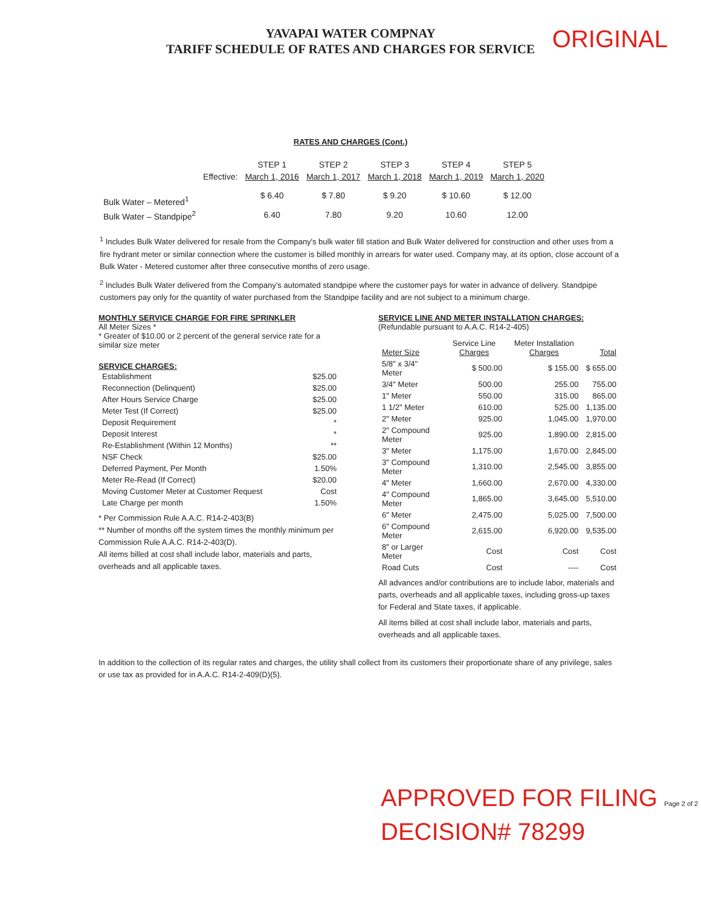YAVAPAI WATER COMPNAY
TARIFF SCHEDULE OF RATES AND CHARGES FOR SERVICE
ORIGINAL
RATES AND CHARGES (Cont.)
| | | STEP 1 | STEP 2 | STEP 3 | STEP 4 | STEP 5 |
| --- | --- | --- | --- | --- | --- | --- |
| | Effective: | March 1, 2016 | March 1, 2017 | March 1, 2018 | March 1, 2019 | March 1, 2020 |
| Bulk Water – Metered<sup>1</sup> | | $ 6.40 | $ 7.80 | $ 9.20 | $ 10.60 | $ 12.00 |
| Bulk Water – Standpipe<sup>2</sup> | | 6.40 | 7.80 | 9.20 | 10.60 | 12.00 |
<sup>1</sup> Includes Bulk Water delivered for resale from the Company's bulk water fill station and Bulk Water delivered for construction and other uses from a fire hydrant meter or similar connection where the customer is billed monthly in arrears for water used. Company may, at its option, close account of a Bulk Water - Metered customer after three consecutive months of zero usage.
<sup>2</sup> Includes Bulk Water delivered from the Company's automated standpipe where the customer pays for water in advance of delivery. Standpipe customers pay only for the quantity of water purchased from the Standpipe facility and are not subject to a minimum charge.
MONTHLY SERVICE CHARGE FOR FIRE SPRINKLER
All Meter Sizes *
* Greater of $10.00 or 2 percent of the general service rate for a similar size meter
SERVICE CHARGES:
| Establishment | $25.00 |
| Reconnection (Delinquent) | $25.00 |
| After Hours Service Charge | $25.00 |
| Meter Test (If Correct) | $25.00 |
| Deposit Requirement | * |
| Deposit Interest | * |
| Re-Establishment (Within 12 Months) | ** |
| NSF Check | $25.00 |
| Deferred Payment, Per Month | 1.50% |
| Meter Re-Read (If Correct) | $20.00 |
| Moving Customer Meter at Customer Request | Cost |
| Late Charge per month | 1.50% |
* Per Commission Rule A.A.C. R14-2-403(B)
** Number of months off the system times the monthly minimum per Commission Rule A.A.C. R14-2-403(D).
All items billed at cost shall include labor, materials and parts, overheads and all applicable taxes.
SERVICE LINE AND METER INSTALLATION CHARGES:
(Refundable pursuant to A.A.C. R14-2-405)
| Meter Size | Service Line Charges | Meter Installation Charges | Total |
| --- | --- | --- | --- |
| 5/8" x 3/4" Meter | $ 500.00 | $ 155.00 | $ 655.00 |
| 3/4" Meter | 500.00 | 255.00 | 755.00 |
| 1" Meter | 550.00 | 315.00 | 865.00 |
| 1 1/2" Meter | 610.00 | 525.00 | 1,135.00 |
| 2" Meter | 925.00 | 1,045.00 | 1,970.00 |
| 2" Compound Meter | 925.00 | 1,890.00 | 2,815.00 |
| 3" Meter | 1,175.00 | 1,670.00 | 2,845.00 |
| 3" Compound Meter | 1,310.00 | 2,545.00 | 3,855.00 |
| 4" Meter | 1,660.00 | 2,670.00 | 4,330.00 |
| 4" Compound Meter | 1,865.00 | 3,645.00 | 5,510.00 |
| 6" Meter | 2,475.00 | 5,025.00 | 7,500.00 |
| 6" Compound Meter | 2,615.00 | 6,920.00 | 9,535.00 |
| 8" or Larger Meter | Cost | Cost | Cost |
| Road Cuts | Cost | ---- | Cost |
All advances and/or contributions are to include labor, materials and parts, overheads and all applicable taxes, including gross-up taxes for Federal and State taxes, if applicable.
All items billed at cost shall include labor, materials and parts, overheads and all applicable taxes.
In addition to the collection of its regular rates and charges, the utility shall collect from its customers their proportionate share of any privilege, sales or use tax as provided for in A.A.C. R14-2-409(D)(5).
APPROVED FOR FILING Page 2 of 2
DECISION# 78299